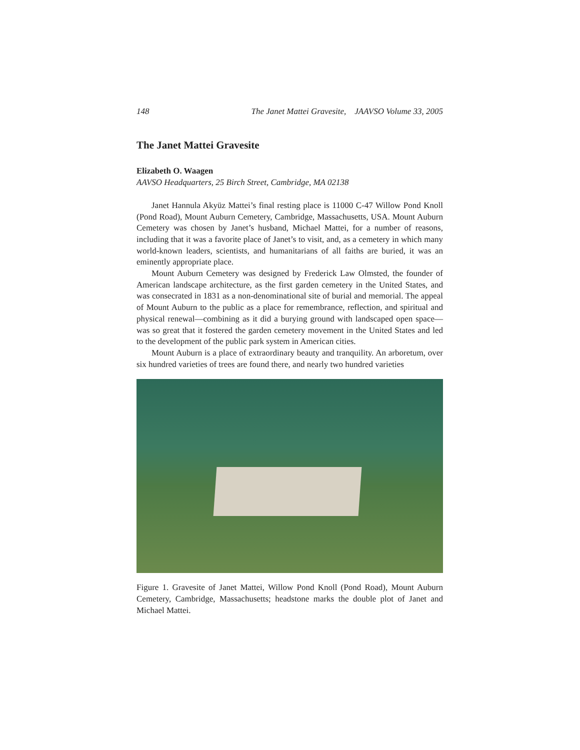148 The Janet Mattei Gravesite, JAAVSO Volume 33, 2005
The Janet Mattei Gravesite
Elizabeth O. Waagen
AAVSO Headquarters, 25 Birch Street, Cambridge, MA 02138
Janet Hannula Akyüz Mattei’s final resting place is 11000 C-47 Willow Pond Knoll (Pond Road), Mount Auburn Cemetery, Cambridge, Massachusetts, USA. Mount Auburn Cemetery was chosen by Janet’s husband, Michael Mattei, for a number of reasons, including that it was a favorite place of Janet’s to visit, and, as a cemetery in which many world-known leaders, scientists, and humanitarians of all faiths are buried, it was an eminently appropriate place.
Mount Auburn Cemetery was designed by Frederick Law Olmsted, the founder of American landscape architecture, as the first garden cemetery in the United States, and was consecrated in 1831 as a non-denominational site of burial and memorial. The appeal of Mount Auburn to the public as a place for remembrance, reflection, and spiritual and physical renewal—combining as it did a burying ground with landscaped open space—was so great that it fostered the garden cemetery movement in the United States and led to the development of the public park system in American cities.
Mount Auburn is a place of extraordinary beauty and tranquility. An arboretum, over six hundred varieties of trees are found there, and nearly two hundred varieties
Figure 1. Gravesite of Janet Mattei, Willow Pond Knoll (Pond Road), Mount Auburn Cemetery, Cambridge, Massachusetts; headstone marks the double plot of Janet and Michael Mattei.